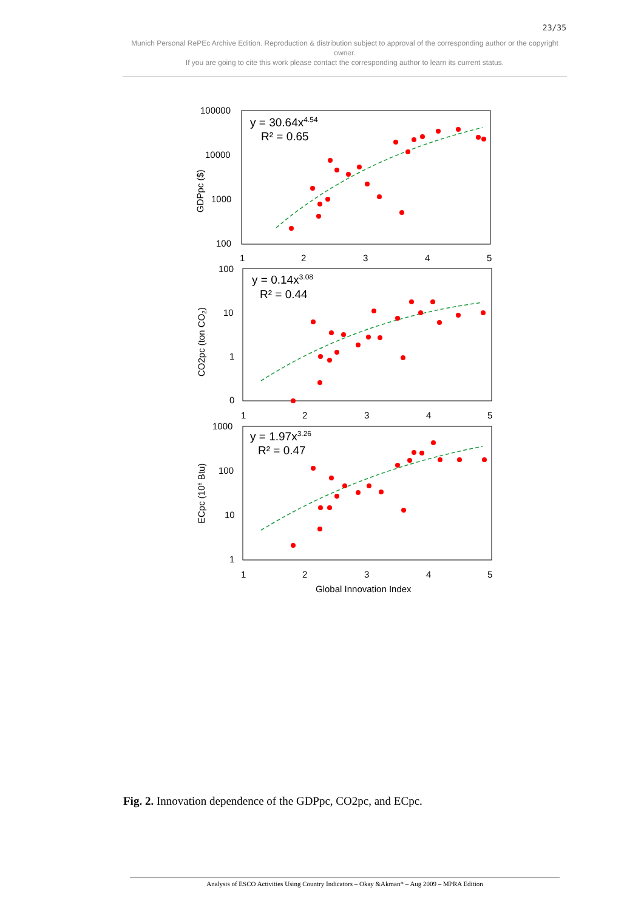23/35
Munich Personal RePEc Archive Edition. Reproduction & distribution subject to approval of the corresponding author or the copyright owner.
If you are going to cite this work please contact the corresponding author to learn its current status.
100000
10000
1000
100
1
2
3
4
5
GDPpc ($)
y = 30.64x4.54
R² = 0.65
100
10
1
0
1
2
3
4
5
CO2pc (ton CO2)
y = 0.14x3.08
R² = 0.44
1000
100
10
1
1
2
3
4
5
ECpc (106 Btu)
y = 1.97x3.26
R² = 0.47
Global Innovation Index
Fig. 2. Innovation dependence of the GDPpc, CO2pc, and ECpc.
Analysis of ESCO Activities Using Country Indicators – Okay &Akman* – Aug 2009 – MPRA Edition